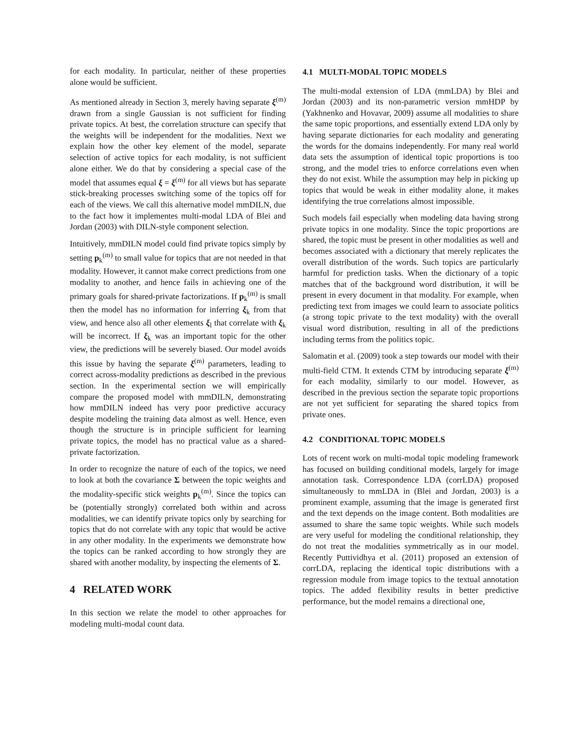for each modality. In particular, neither of these properties alone would be sufficient.
As mentioned already in Section 3, merely having separate ξ<sup>(m)</sup> drawn from a single Gaussian is not sufficient for finding private topics. At best, the correlation structure can specify that the weights will be independent for the modalities. Next we explain how the other key element of the model, separate selection of active topics for each modality, is not sufficient alone either. We do that by considering a special case of the model that assumes equal ξ = ξ<sup>(m)</sup> for all views but has separate stick-breaking processes switching some of the topics off for each of the views. We call this alternative model mmDILN, due to the fact how it implementes multi-modal LDA of Blei and Jordan (2003) with DILN-style component selection.
Intuitively, mmDILN model could find private topics simply by setting p<sub>k</sub><sup>(m)</sup> to small value for topics that are not needed in that modality. However, it cannot make correct predictions from one modality to another, and hence fails in achieving one of the primary goals for shared-private factorizations. If p<sub>k</sub><sup>(m)</sup> is small then the model has no information for inferring ξ<sub>k</sub> from that view, and hence also all other elements ξ<sub>l</sub> that correlate with ξ<sub>k</sub> will be incorrect. If ξ<sub>k</sub> was an important topic for the other view, the predictions will be severely biased. Our model avoids this issue by having the separate ξ<sup>(m)</sup> parameters, leading to correct across-modality predictions as described in the previous section. In the experimental section we will empirically compare the proposed model with mmDILN, demonstrating how mmDILN indeed has very poor predictive accuracy despite modeling the training data almost as well. Hence, even though the structure is in principle sufficient for learning private topics, the model has no practical value as a shared-private factorization.
In order to recognize the nature of each of the topics, we need to look at both the covariance Σ between the topic weights and the modality-specific stick weights p<sub>k</sub><sup>(m)</sup>. Since the topics can be (potentially strongly) correlated both within and across modalities, we can identify private topics only by searching for topics that do not correlate with any topic that would be active in any other modality. In the experiments we demonstrate how the topics can be ranked according to how strongly they are shared with another modality, by inspecting the elements of Σ.
4 RELATED WORK
In this section we relate the model to other approaches for modeling multi-modal count data.
4.1 MULTI-MODAL TOPIC MODELS
The multi-modal extension of LDA (mmLDA) by Blei and Jordan (2003) and its non-parametric version mmHDP by (Yakhnenko and Hovavar, 2009) assume all modalities to share the same topic proportions, and essentially extend LDA only by having separate dictionaries for each modality and generating the words for the domains independently. For many real world data sets the assumption of identical topic proportions is too strong, and the model tries to enforce correlations even when they do not exist. While the assumption may help in picking up topics that would be weak in either modality alone, it makes identifying the true correlations almost impossible.
Such models fail especially when modeling data having strong private topics in one modality. Since the topic proportions are shared, the topic must be present in other modalities as well and becomes associated with a dictionary that merely replicates the overall distribution of the words. Such topics are particularly harmful for prediction tasks. When the dictionary of a topic matches that of the background word distribution, it will be present in every document in that modality. For example, when predicting text from images we could learn to associate politics (a strong topic private to the text modality) with the overall visual word distribution, resulting in all of the predictions including terms from the politics topic.
Salomatin et al. (2009) took a step towards our model with their multi-field CTM. It extends CTM by introducing separate ξ<sup>(m)</sup> for each modality, similarly to our model. However, as described in the previous section the separate topic proportions are not yet sufficient for separating the shared topics from private ones.
4.2 CONDITIONAL TOPIC MODELS
Lots of recent work on multi-modal topic modeling framework has focused on building conditional models, largely for image annotation task. Correspondence LDA (corrLDA) proposed simultaneously to mmLDA in (Blei and Jordan, 2003) is a prominent example, assuming that the image is generated first and the text depends on the image content. Both modalities are assumed to share the same topic weights. While such models are very useful for modeling the conditional relationship, they do not treat the modalities symmetrically as in our model. Recently Puttividhya et al. (2011) proposed an extension of corrLDA, replacing the identical topic distributions with a regression module from image topics to the textual annotation topics. The added flexibility results in better predictive performance, but the model remains a directional one,